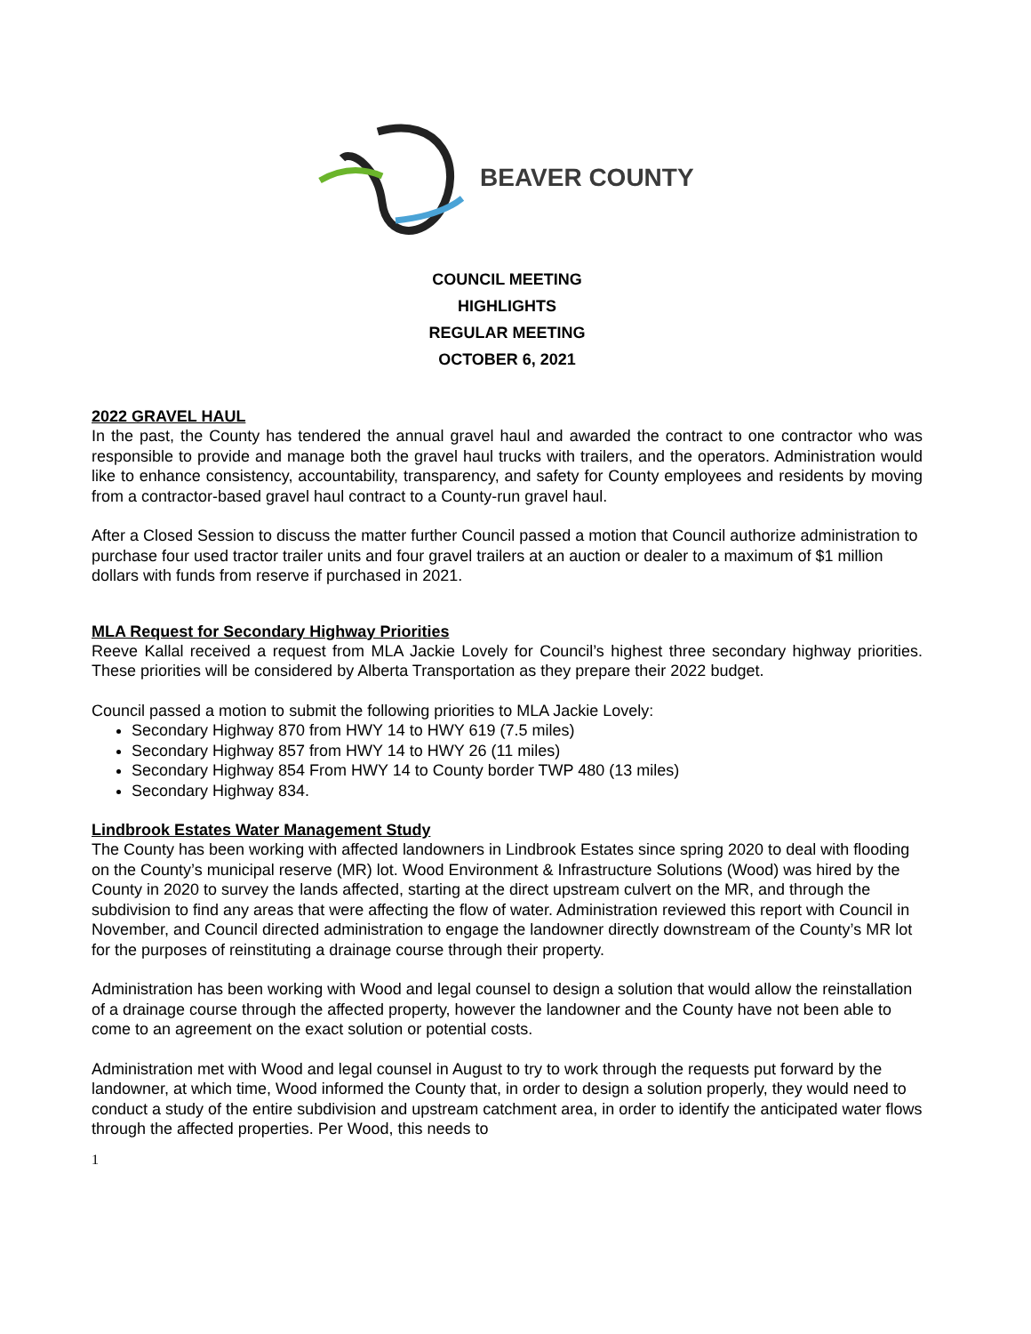BEAVER COUNTY
COUNCIL MEETING
HIGHLIGHTS
REGULAR MEETING
OCTOBER 6, 2021
2022 GRAVEL HAUL
In the past, the County has tendered the annual gravel haul and awarded the contract to one contractor who was responsible to provide and manage both the gravel haul trucks with trailers, and the operators. Administration would like to enhance consistency, accountability, transparency, and safety for County employees and residents by moving from a contractor-based gravel haul contract to a County-run gravel haul.
After a Closed Session to discuss the matter further Council passed a motion that Council authorize administration to purchase four used tractor trailer units and four gravel trailers at an auction or dealer to a maximum of $1 million dollars with funds from reserve if purchased in 2021.
MLA Request for Secondary Highway Priorities
Reeve Kallal received a request from MLA Jackie Lovely for Council’s highest three secondary highway priorities. These priorities will be considered by Alberta Transportation as they prepare their 2022 budget.
Council passed a motion to submit the following priorities to MLA Jackie Lovely:
Secondary Highway 870 from HWY 14 to HWY 619 (7.5 miles)
Secondary Highway 857 from HWY 14 to HWY 26 (11 miles)
Secondary Highway 854 From HWY 14 to County border TWP 480 (13 miles)
Secondary Highway 834.
Lindbrook Estates Water Management Study
The County has been working with affected landowners in Lindbrook Estates since spring 2020 to deal with flooding on the County’s municipal reserve (MR) lot. Wood Environment & Infrastructure Solutions (Wood) was hired by the County in 2020 to survey the lands affected, starting at the direct upstream culvert on the MR, and through the subdivision to find any areas that were affecting the flow of water. Administration reviewed this report with Council in November, and Council directed administration to engage the landowner directly downstream of the County’s MR lot for the purposes of reinstituting a drainage course through their property.
Administration has been working with Wood and legal counsel to design a solution that would allow the reinstallation of a drainage course through the affected property, however the landowner and the County have not been able to come to an agreement on the exact solution or potential costs.
Administration met with Wood and legal counsel in August to try to work through the requests put forward by the landowner, at which time, Wood informed the County that, in order to design a solution properly, they would need to conduct a study of the entire subdivision and upstream catchment area, in order to identify the anticipated water flows through the affected properties. Per Wood, this needs to
1